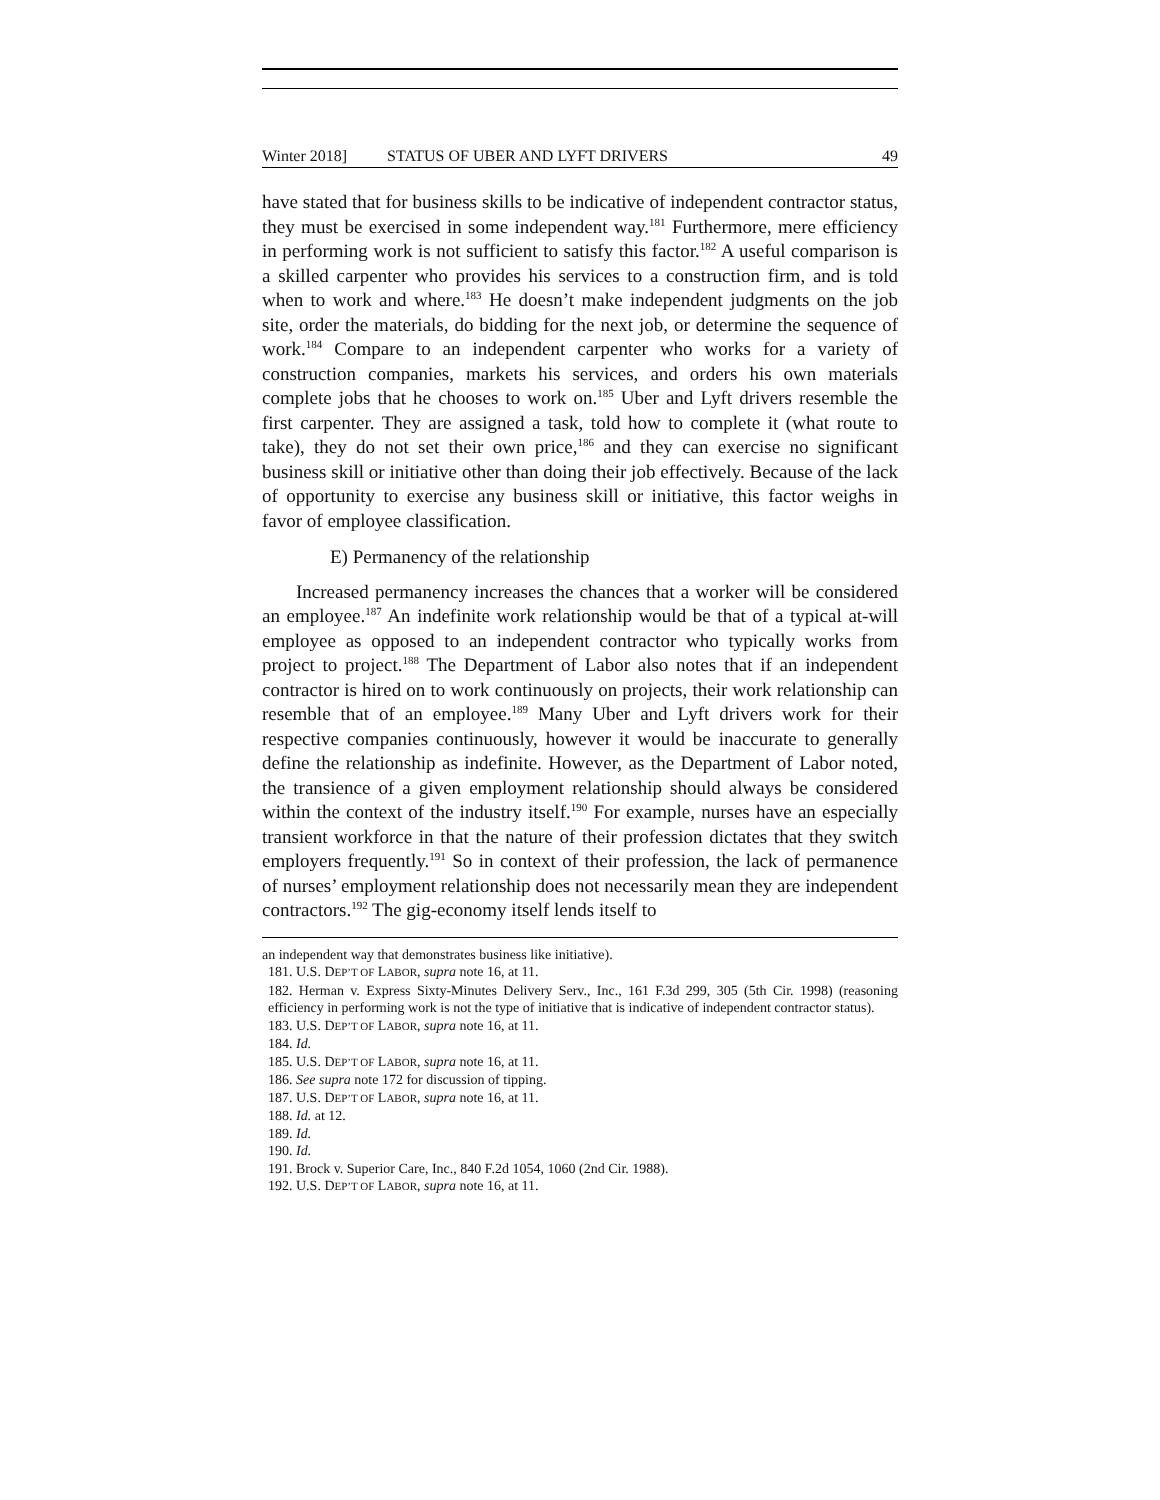Winter 2018] STATUS OF UBER AND LYFT DRIVERS 49
have stated that for business skills to be indicative of independent contractor status, they must be exercised in some independent way.<sup>181</sup> Furthermore, mere efficiency in performing work is not sufficient to satisfy this factor.<sup>182</sup> A useful comparison is a skilled carpenter who provides his services to a construction firm, and is told when to work and where.<sup>183</sup> He doesn’t make independent judgments on the job site, order the materials, do bidding for the next job, or determine the sequence of work.<sup>184</sup> Compare to an independent carpenter who works for a variety of construction companies, markets his services, and orders his own materials complete jobs that he chooses to work on.<sup>185</sup> Uber and Lyft drivers resemble the first carpenter. They are assigned a task, told how to complete it (what route to take), they do not set their own price,<sup>186</sup> and they can exercise no significant business skill or initiative other than doing their job effectively. Because of the lack of opportunity to exercise any business skill or initiative, this factor weighs in favor of employee classification.
E) Permanency of the relationship
Increased permanency increases the chances that a worker will be considered an employee.<sup>187</sup> An indefinite work relationship would be that of a typical at-will employee as opposed to an independent contractor who typically works from project to project.<sup>188</sup> The Department of Labor also notes that if an independent contractor is hired on to work continuously on projects, their work relationship can resemble that of an employee.<sup>189</sup> Many Uber and Lyft drivers work for their respective companies continuously, however it would be inaccurate to generally define the relationship as indefinite. However, as the Department of Labor noted, the transience of a given employment relationship should always be considered within the context of the industry itself.<sup>190</sup> For example, nurses have an especially transient workforce in that the nature of their profession dictates that they switch employers frequently.<sup>191</sup> So in context of their profession, the lack of permanence of nurses’ employment relationship does not necessarily mean they are independent contractors.<sup>192</sup> The gig-economy itself lends itself to
an independent way that demonstrates business like initiative).
181. U.S. DEP’T OF LABOR, supra note 16, at 11.
182. Herman v. Express Sixty-Minutes Delivery Serv., Inc., 161 F.3d 299, 305 (5th Cir. 1998) (reasoning efficiency in performing work is not the type of initiative that is indicative of independent contractor status).
183. U.S. DEP’T OF LABOR, supra note 16, at 11.
184. Id.
185. U.S. DEP’T OF LABOR, supra note 16, at 11.
186. See supra note 172 for discussion of tipping.
187. U.S. DEP’T OF LABOR, supra note 16, at 11.
188. Id. at 12.
189. Id.
190. Id.
191. Brock v. Superior Care, Inc., 840 F.2d 1054, 1060 (2nd Cir. 1988).
192. U.S. DEP’T OF LABOR, supra note 16, at 11.